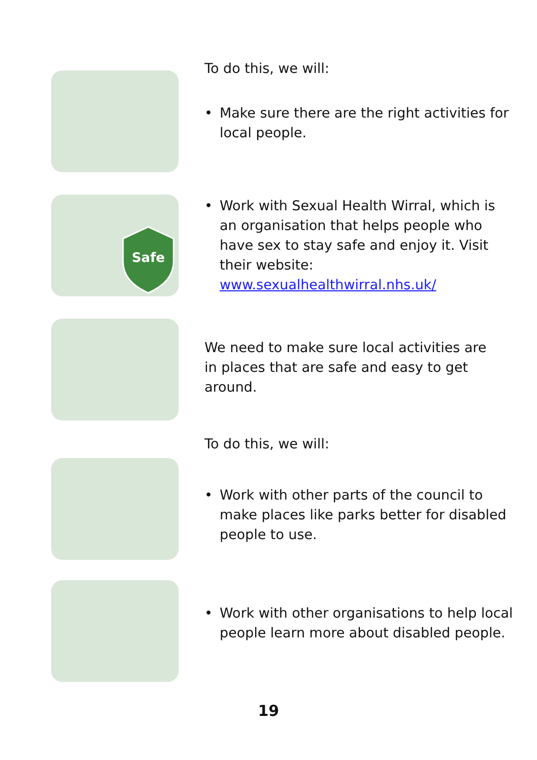To do this, we will:
• Make sure there are the right activities for local people.
Safe
• Work with Sexual Health Wirral, which is an organisation that helps people who have sex to stay safe and enjoy it. Visit their website: www.sexualhealthwirral.nhs.uk/
We need to make sure local activities are in places that are safe and easy to get around.
To do this, we will:
• Work with other parts of the council to make places like parks better for disabled people to use.
• Work with other organisations to help local people learn more about disabled people.
19